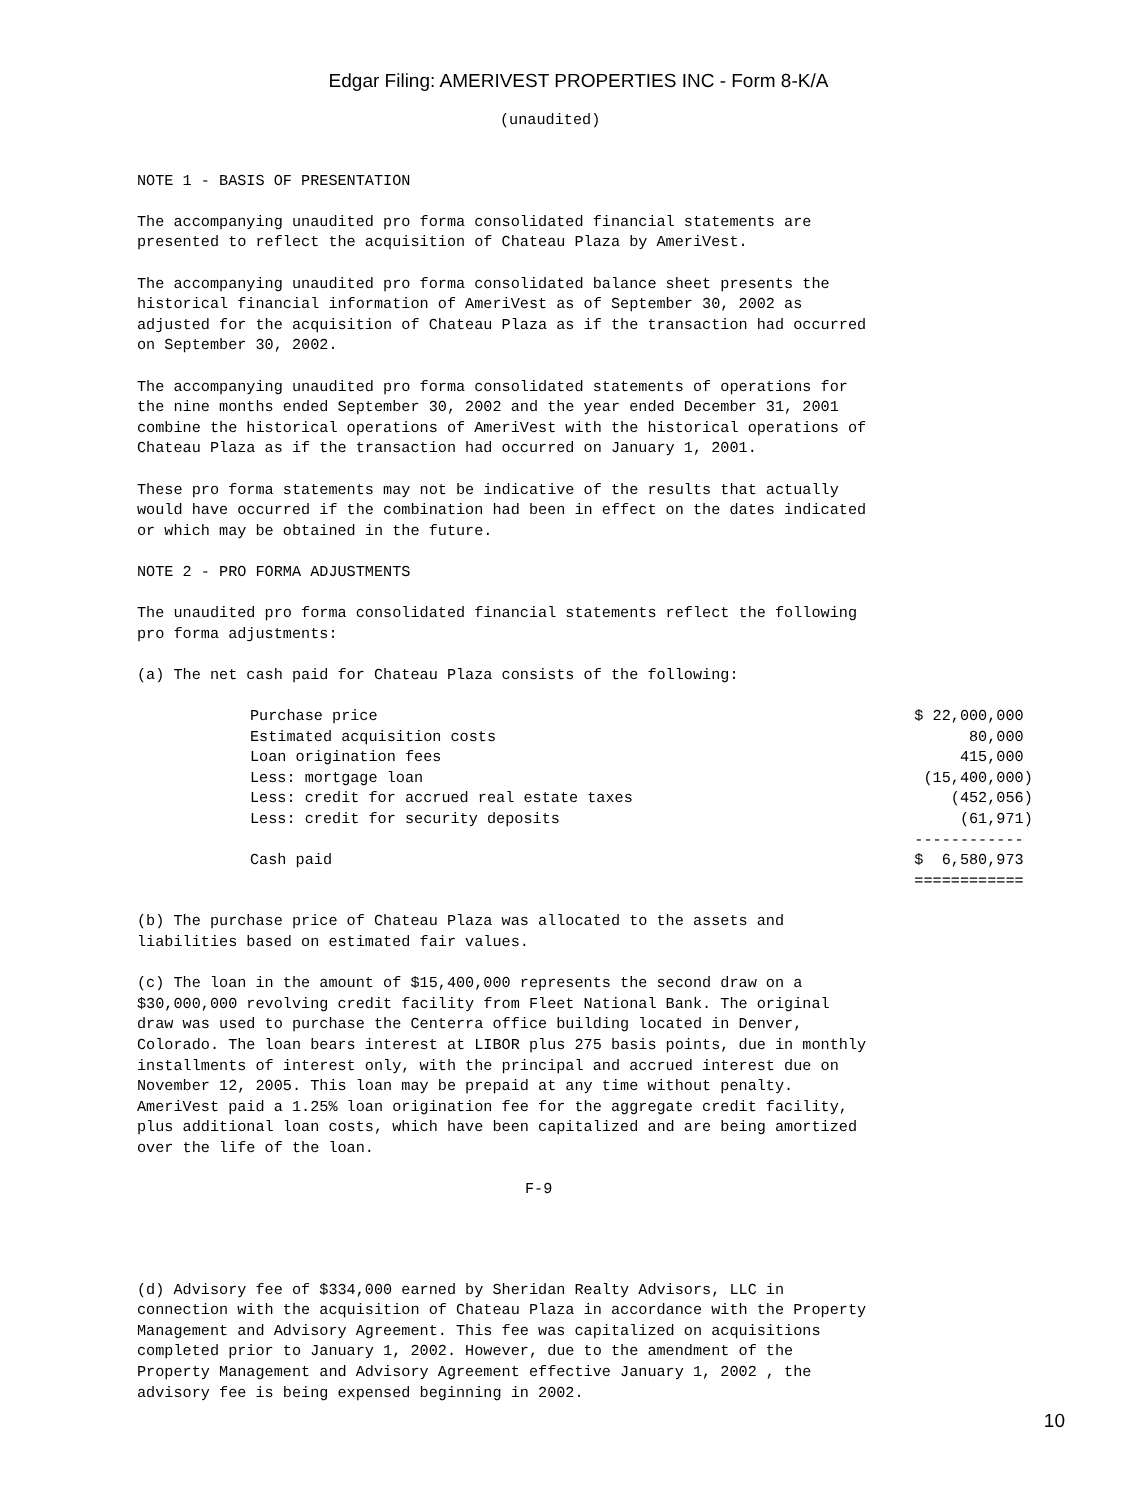Edgar Filing: AMERIVEST PROPERTIES INC - Form 8-K/A
(unaudited)
NOTE 1 - BASIS OF PRESENTATION
The accompanying unaudited pro forma consolidated financial statements are presented to reflect the acquisition of Chateau Plaza by AmeriVest.
The accompanying unaudited pro forma consolidated balance sheet presents the historical financial information of AmeriVest as of September 30, 2002 as adjusted for the acquisition of Chateau Plaza as if the transaction had occurred on September 30, 2002.
The accompanying unaudited pro forma consolidated statements of operations for the nine months ended September 30, 2002 and the year ended December 31, 2001 combine the historical operations of AmeriVest with the historical operations of Chateau Plaza as if the transaction had occurred on January 1, 2001.
These pro forma statements may not be indicative of the results that actually would have occurred if the combination had been in effect on the dates indicated or which may be obtained in the future.
NOTE 2 - PRO FORMA ADJUSTMENTS
The unaudited pro forma consolidated financial statements reflect the following pro forma adjustments:
(a) The net cash paid for Chateau Plaza consists of the following:
| Purchase price | $ 22,000,000 |
| Estimated acquisition costs | 80,000 |
| Loan origination fees | 415,000 |
| Less: mortgage loan | (15,400,000) |
| Less: credit for accrued real estate taxes | (452,056) |
| Less: credit for security deposits | (61,971) |
| | ------------ |
| Cash paid | $ 6,580,973 |
| | ============ |
(b) The purchase price of Chateau Plaza was allocated to the assets and liabilities based on estimated fair values.
(c) The loan in the amount of $15,400,000 represents the second draw on a $30,000,000 revolving credit facility from Fleet National Bank. The original draw was used to purchase the Centerra office building located in Denver, Colorado. The loan bears interest at LIBOR plus 275 basis points, due in monthly installments of interest only, with the principal and accrued interest due on November 12, 2005. This loan may be prepaid at any time without penalty. AmeriVest paid a 1.25% loan origination fee for the aggregate credit facility, plus additional loan costs, which have been capitalized and are being amortized over the life of the loan.
F-9
(d) Advisory fee of $334,000 earned by Sheridan Realty Advisors, LLC in connection with the acquisition of Chateau Plaza in accordance with the Property Management and Advisory Agreement. This fee was capitalized on acquisitions completed prior to January 1, 2002. However, due to the amendment of the Property Management and Advisory Agreement effective January 1, 2002 , the advisory fee is being expensed beginning in 2002.
10